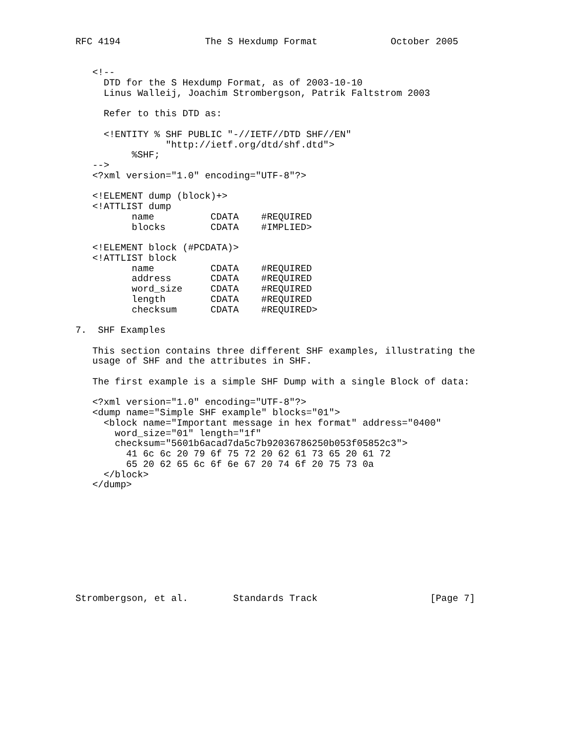RFC 4194               The S Hexdump Format             October 2005


   <!--
     DTD for the S Hexdump Format, as of 2003-10-10
     Linus Walleij, Joachim Strombergson, Patrik Faltstrom 2003

     Refer to this DTD as:

     <!ENTITY % SHF PUBLIC "-//IETF//DTD SHF//EN"
                "http://ietf.org/dtd/shf.dtd">
          %SHF;
   -->
   <?xml version="1.0" encoding="UTF-8"?>

   <!ELEMENT dump (block)+>
   <!ATTLIST dump
          name          CDATA    #REQUIRED
          blocks        CDATA    #IMPLIED>

   <!ELEMENT block (#PCDATA)>
   <!ATTLIST block
          name          CDATA    #REQUIRED
          address       CDATA    #REQUIRED
          word_size     CDATA    #REQUIRED
          length        CDATA    #REQUIRED
          checksum      CDATA    #REQUIRED>

7.  SHF Examples

   This section contains three different SHF examples, illustrating the
   usage of SHF and the attributes in SHF.

   The first example is a simple SHF Dump with a single Block of data:

   <?xml version="1.0" encoding="UTF-8"?>
   <dump name="Simple SHF example" blocks="01">
     <block name="Important message in hex format" address="0400"
       word_size="01" length="1f"
       checksum="5601b6acad7da5c7b92036786250b053f05852c3">
         41 6c 6c 20 79 6f 75 72 20 62 61 73 65 20 61 72
         65 20 62 65 6c 6f 6e 67 20 74 6f 20 75 73 0a
     </block>
   </dump>










Strombergson, et al.        Standards Track                    [Page 7]